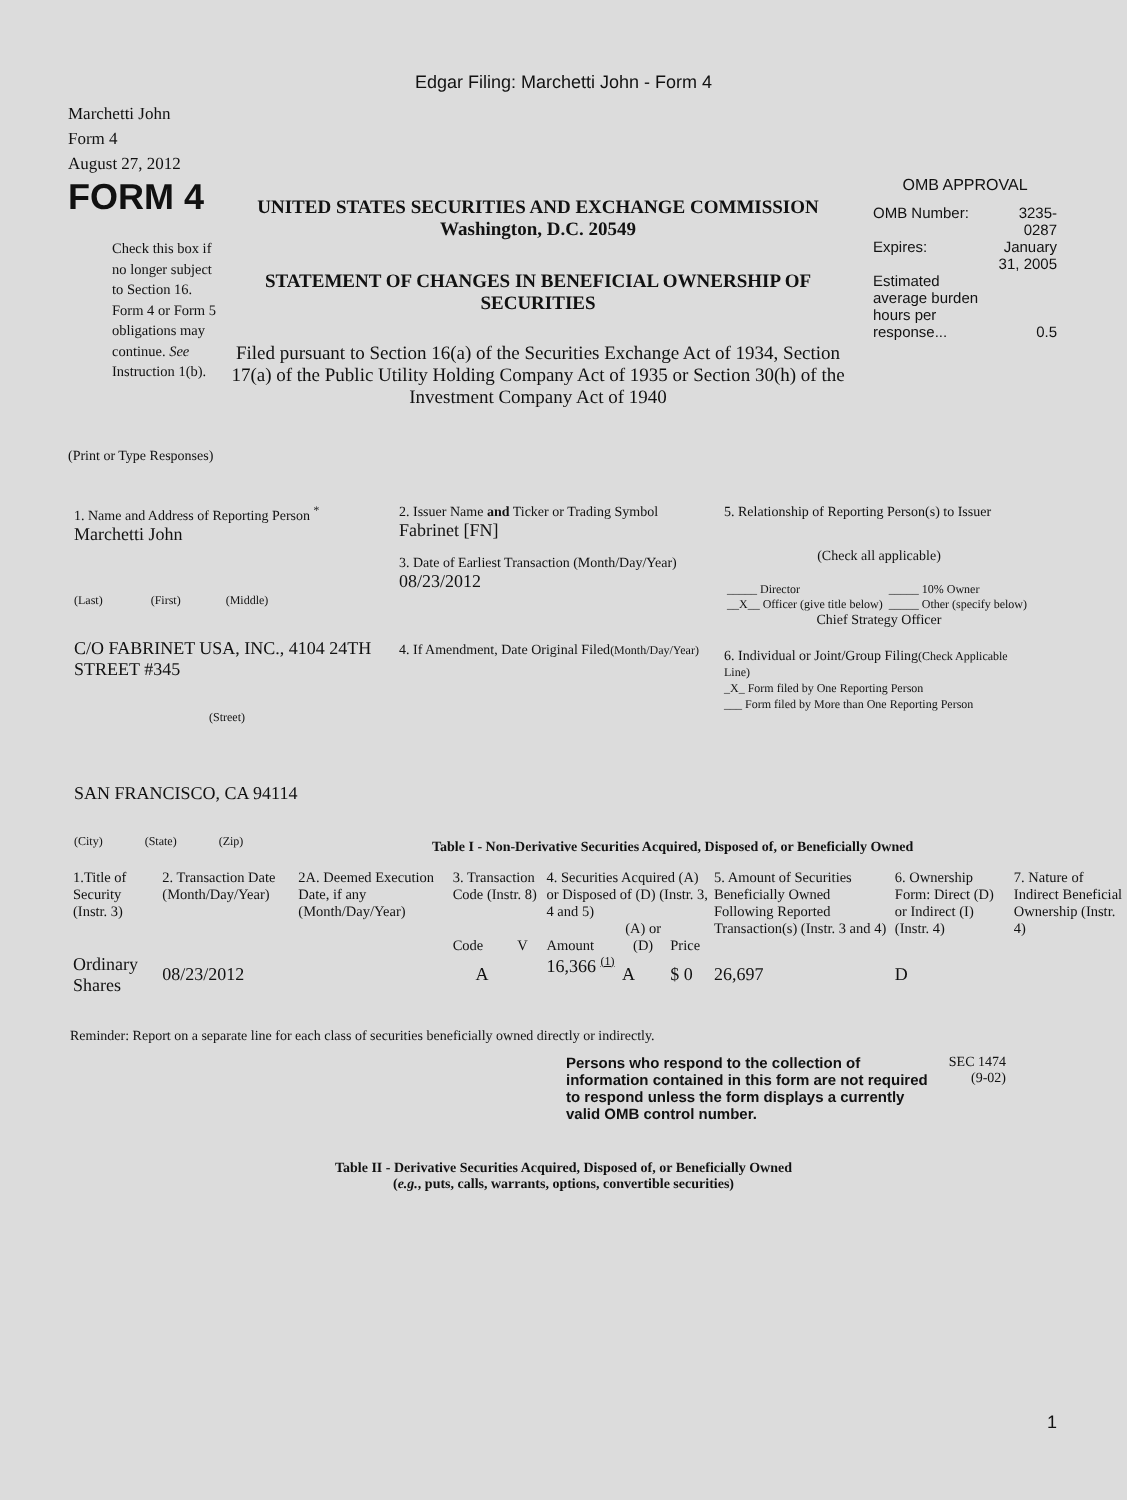Edgar Filing: Marchetti John - Form 4
Marchetti John
Form 4
August 27, 2012
FORM 4
Check this box if no longer subject to Section 16. Form 4 or Form 5 obligations may continue. See Instruction 1(b).
UNITED STATES SECURITIES AND EXCHANGE COMMISSION
Washington, D.C. 20549
STATEMENT OF CHANGES IN BENEFICIAL OWNERSHIP OF SECURITIES
Filed pursuant to Section 16(a) of the Securities Exchange Act of 1934, Section 17(a) of the Public Utility Holding Company Act of 1935 or Section 30(h) of the Investment Company Act of 1940
OMB APPROVAL
| OMB Number: | 3235-0287 |
| Expires: | January 31, 2005 |
| Estimated average burden hours per response... | 0.5 |
(Print or Type Responses)
1. Name and Address of Reporting Person <sup>*</sup>
Marchetti John
(Last) (First) (Middle)
C/O FABRINET USA, INC., 4104 24TH STREET #345
(Street)
SAN FRANCISCO, CA 94114
(City) (State) (Zip)
2. Issuer Name and Ticker or Trading Symbol
Fabrinet [FN]
3. Date of Earliest Transaction (Month/Day/Year)
08/23/2012
4. If Amendment, Date Original Filed(Month/Day/Year)
5. Relationship of Reporting Person(s) to Issuer
(Check all applicable)
| _____ Director | _____ 10% Owner |
| __X__ Officer (give title below) | _____ Other (specify below) |
Chief Strategy Officer
6. Individual or Joint/Group Filing(Check Applicable Line)
_X_ Form filed by One Reporting Person
___ Form filed by More than One Reporting Person
Table I - Non-Derivative Securities Acquired, Disposed of, or Beneficially Owned
| 1.Title of Security (Instr. 3) | 2. Transaction Date (Month/Day/Year) | 2A. Deemed Execution Date, if any (Month/Day/Year) | 3. Transaction Code (Instr. 8) | | 4. Securities Acquired (A) or Disposed of (D) (Instr. 3, 4 and 5) | | | 5. Amount of Securities Beneficially Owned Following Reported Transaction(s) (Instr. 3 and 4) | 6. Ownership Form: Direct (D) or Indirect (I) (Instr. 4) | 7. Nature of Indirect Beneficial Ownership (Instr. 4) |
| --- | --- | --- | --- | --- | --- | --- | --- | --- | --- | --- |
| | | | Code | V | Amount | (A) or (D) | Price | | | |
| Ordinary Shares | 08/23/2012 | | A | | 16,366 <sup>(1)</sup> | A | $ 0 | 26,697 | D | |
Reminder: Report on a separate line for each class of securities beneficially owned directly or indirectly.
Persons who respond to the collection of information contained in this form are not required to respond unless the form displays a currently valid OMB control number.
SEC 1474 (9-02)
Table II - Derivative Securities Acquired, Disposed of, or Beneficially Owned
(e.g., puts, calls, warrants, options, convertible securities)
1